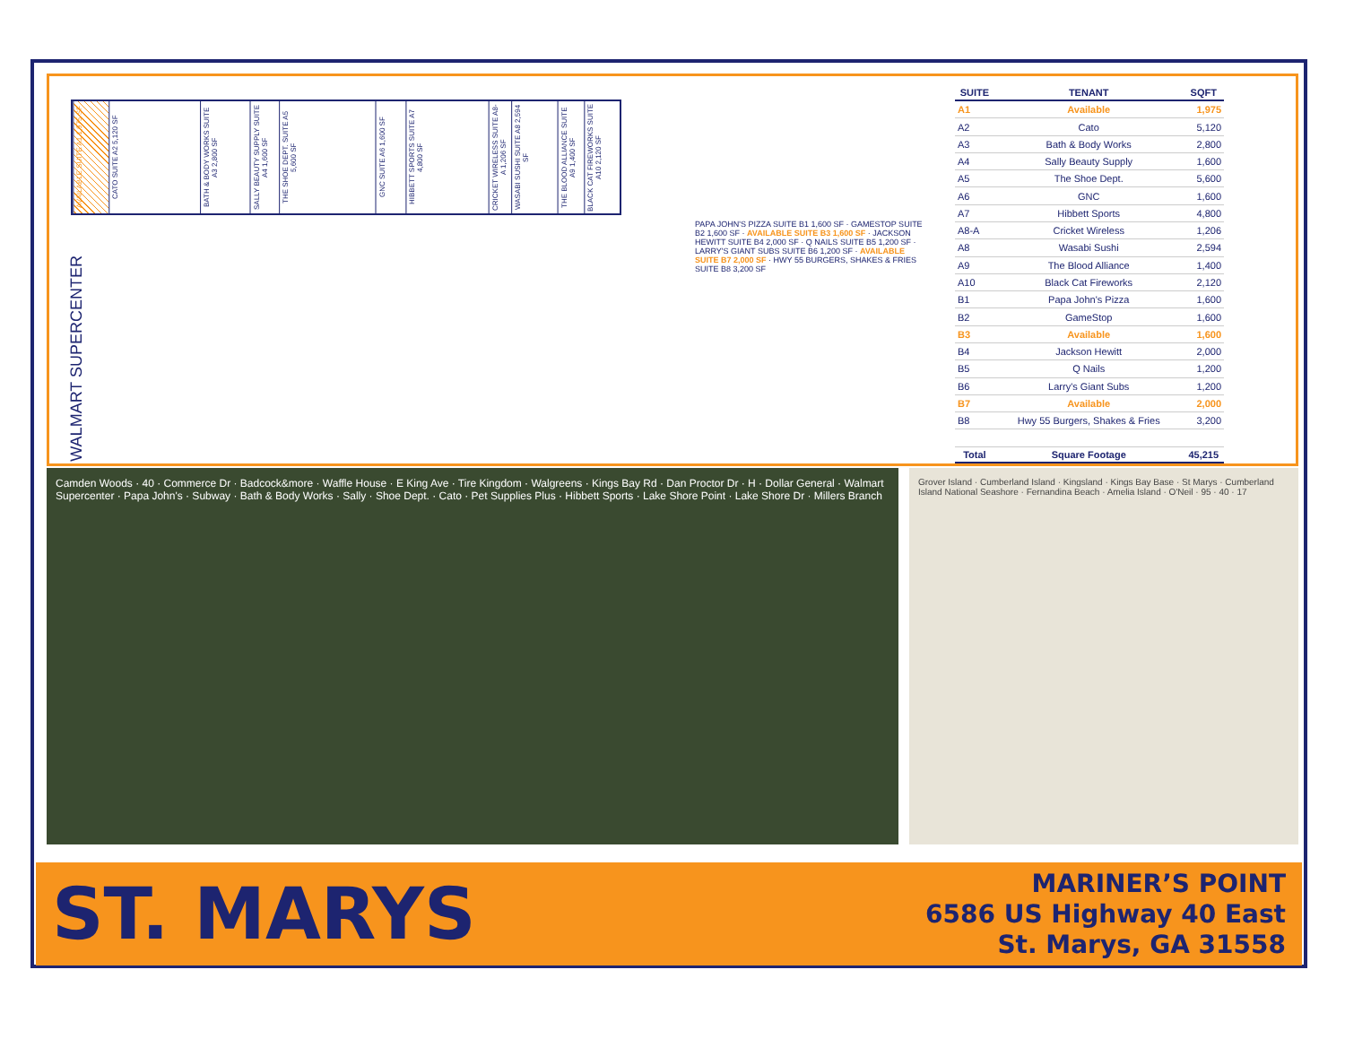AVAILABLE SUITE A1 1,975 SF
CATO SUITE A2 5,120 SF
BATH & BODY WORKS SUITE A3 2,800 SF
SALLY BEAUTY SUPPLY SUITE A4 1,600 SF
THE SHOE DEPT. SUITE A5 5,600 SF
GNC SUITE A6 1,600 SF
HIBBETT SPORTS SUITE A7 4,800 SF
CRICKET WIRELESS SUITE A8-A 1,206 SF
WASABI SUSHI SUITE A8 2,594 SF
THE BLOOD ALLIANCE SUITE A9 1,400 SF
BLACK CAT FIREWORKS SUITE A10 2,120 SF
WALMART SUPERCENTER
PAPA JOHN'S PIZZA SUITE B1 1,600 SF · GAMESTOP SUITE B2 1,600 SF · AVAILABLE SUITE B3 1,600 SF · JACKSON HEWITT SUITE B4 2,000 SF · Q NAILS SUITE B5 1,200 SF · LARRY'S GIANT SUBS SUITE B6 1,200 SF · AVAILABLE SUITE B7 2,000 SF · HWY 55 BURGERS, SHAKES & FRIES SUITE B8 3,200 SF
| SUITE | TENANT | SQFT |
| --- | --- | --- |
| A1 | Available | 1,975 |
| A2 | Cato | 5,120 |
| A3 | Bath & Body Works | 2,800 |
| A4 | Sally Beauty Supply | 1,600 |
| A5 | The Shoe Dept. | 5,600 |
| A6 | GNC | 1,600 |
| A7 | Hibbett Sports | 4,800 |
| A8-A | Cricket Wireless | 1,206 |
| A8 | Wasabi Sushi | 2,594 |
| A9 | The Blood Alliance | 1,400 |
| A10 | Black Cat Fireworks | 2,120 |
| B1 | Papa John's Pizza | 1,600 |
| B2 | GameStop | 1,600 |
| B3 | Available | 1,600 |
| B4 | Jackson Hewitt | 2,000 |
| B5 | Q Nails | 1,200 |
| B6 | Larry's Giant Subs | 1,200 |
| B7 | Available | 2,000 |
| B8 | Hwy 55 Burgers, Shakes & Fries | 3,200 |
| Total | Square Footage | 45,215 |
Camden Woods · 40 · Commerce Dr · Badcock&more · Waffle House · E King Ave · Tire Kingdom · Walgreens · Kings Bay Rd · Dan Proctor Dr · H · Dollar General · Walmart Supercenter · Papa John's · Subway · Bath & Body Works · Sally · Shoe Dept. · Cato · Pet Supplies Plus · Hibbett Sports · Lake Shore Point · Lake Shore Dr · Millers Branch
Grover Island · Cumberland Island · Kingsland · Kings Bay Base · St Marys · Cumberland Island National Seashore · Fernandina Beach · Amelia Island · O'Neil · 95 · 40 · 17
ST. MARYS
MARINER’S POINT
6586 US Highway 40 East
St. Marys, GA 31558